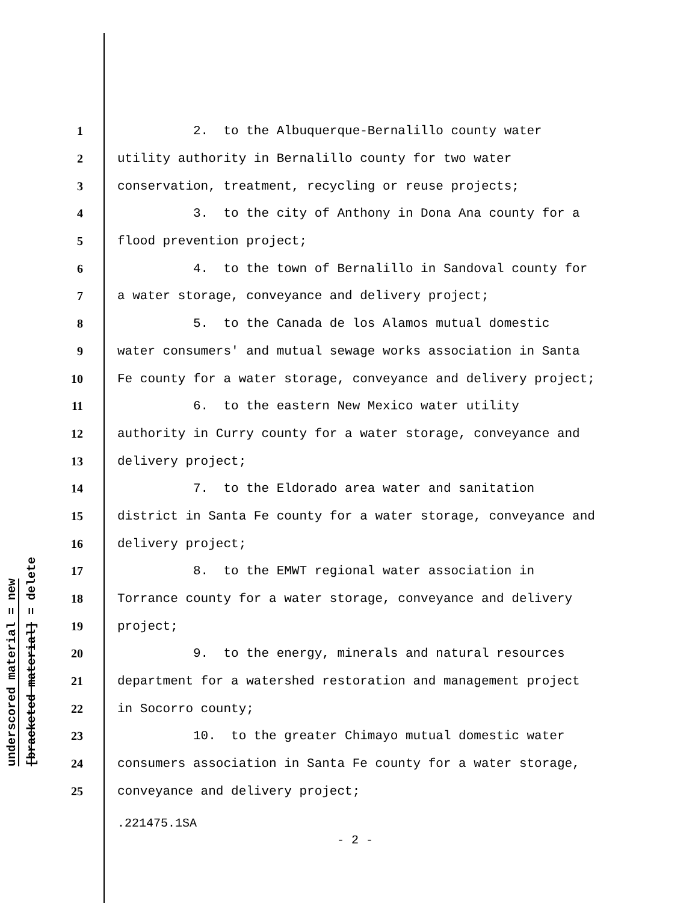underscored material = new
[bracketed material] = delete
1 2. to the Albuquerque-Bernalillo county water
2 utility authority in Bernalillo county for two water
3 conservation, treatment, recycling or reuse projects;
4 3. to the city of Anthony in Dona Ana county for a
5 flood prevention project;
6 4. to the town of Bernalillo in Sandoval county for
7 a water storage, conveyance and delivery project;
8 5. to the Canada de los Alamos mutual domestic
9 water consumers' and mutual sewage works association in Santa
10 Fe county for a water storage, conveyance and delivery project;
11 6. to the eastern New Mexico water utility
12 authority in Curry county for a water storage, conveyance and
13 delivery project;
14 7. to the Eldorado area water and sanitation
15 district in Santa Fe county for a water storage, conveyance and
16 delivery project;
17 8. to the EMWT regional water association in
18 Torrance county for a water storage, conveyance and delivery
19 project;
20 9. to the energy, minerals and natural resources
21 department for a watershed restoration and management project
22 in Socorro county;
23 10. to the greater Chimayo mutual domestic water
24 consumers association in Santa Fe county for a water storage,
25 conveyance and delivery project;
.221475.1SA
- 2 -